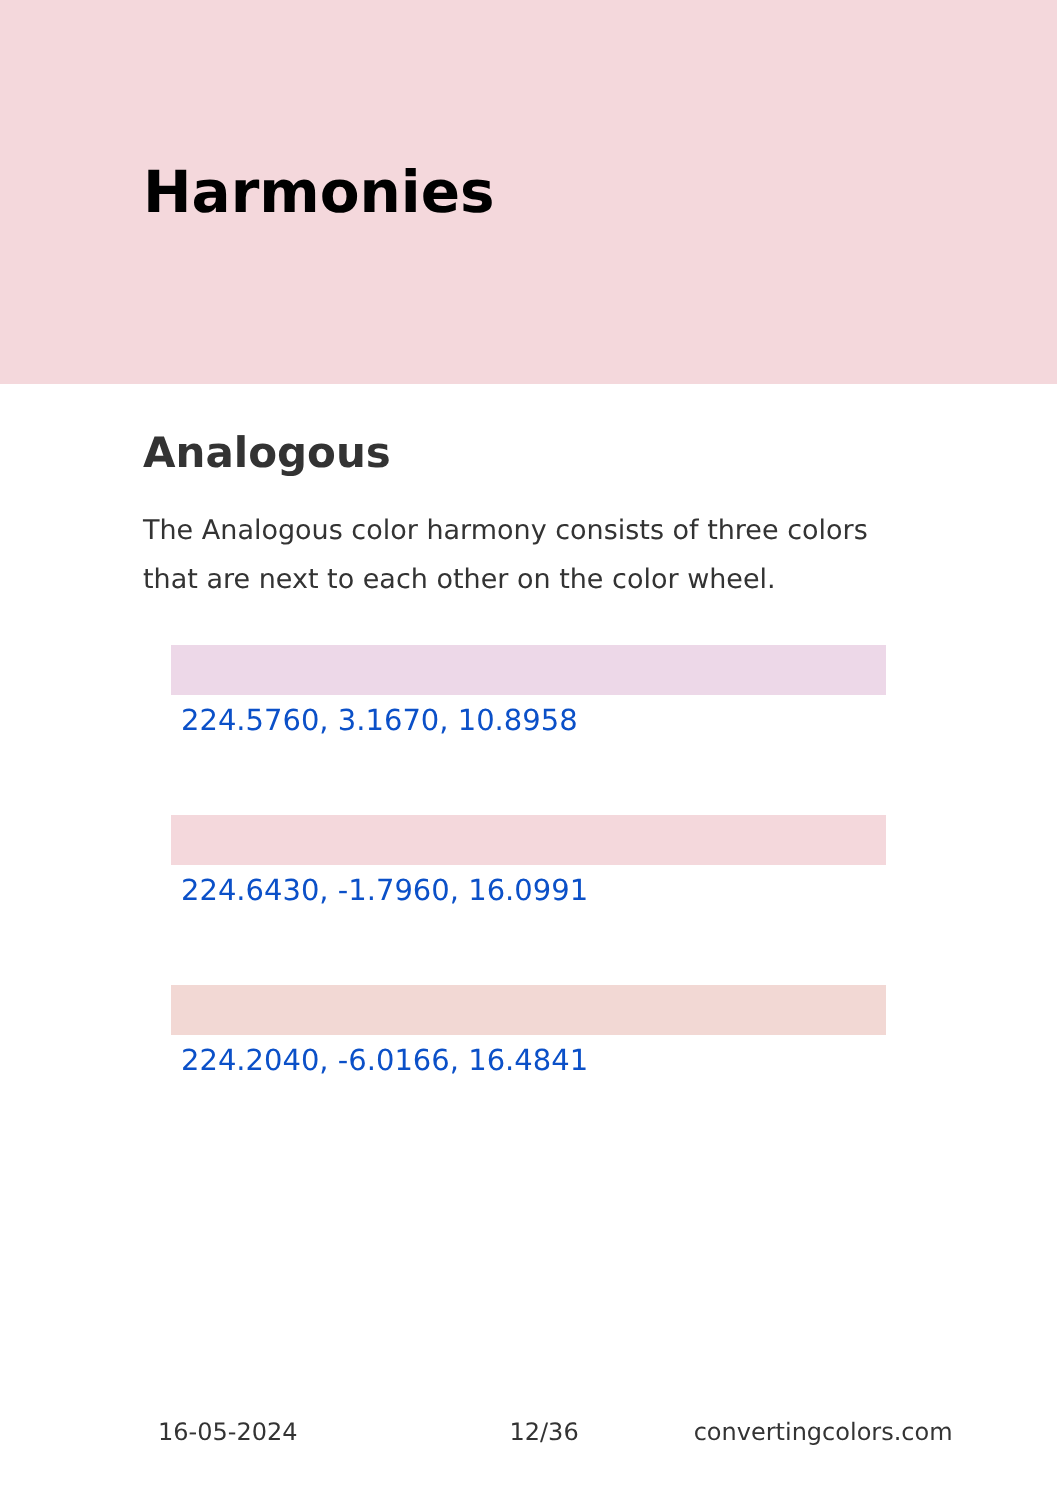Harmonies
Analogous
The Analogous color harmony consists of three colors that are next to each other on the color wheel.
224.5760, 3.1670, 10.8958
224.6430, -1.7960, 16.0991
224.2040, -6.0166, 16.4841
16-05-2024 12/36 convertingcolors.com